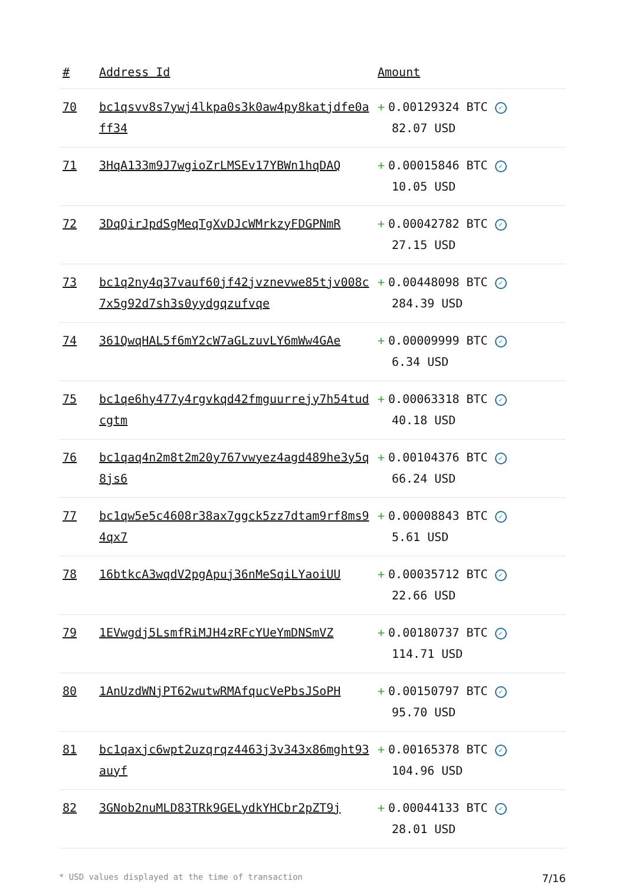| # | Address Id | Amount |
| --- | --- | --- |
| 70 | bc1qsvv8s7ywj4lkpa0s3k0aw4py8katjdfe0aff34 | + 0.00129324 BTC ✓ 82.07 USD |
| 71 | 3HqA133m9J7wgioZrLMSEv17YBWn1hqDAQ | + 0.00015846 BTC ✓ 10.05 USD |
| 72 | 3DqQirJpdSgMeqTgXvDJcWMrkzyFDGPNmR | + 0.00042782 BTC ✓ 27.15 USD |
| 73 | bc1q2ny4q37vauf60jf42jvznevwe85tjv008c7x5g92d7sh3s0yydgqzufvqe | + 0.00448098 BTC ✓ 284.39 USD |
| 74 | 361QwqHAL5f6mY2cW7aGLzuvLY6mWw4GAe | + 0.00009999 BTC ✓ 6.34 USD |
| 75 | bc1qe6hy477y4rgvkqd42fmguurrejy7h54tudcgtm | + 0.00063318 BTC ✓ 40.18 USD |
| 76 | bc1qaq4n2m8t2m20y767vwyez4agd489he3y5q8js6 | + 0.00104376 BTC ✓ 66.24 USD |
| 77 | bc1qw5e5c4608r38ax7ggck5zz7dtam9rf8ms94qx7 | + 0.00008843 BTC ✓ 5.61 USD |
| 78 | 16btkcA3wqdV2pgApuj36nMeSqiLYaoiUU | + 0.00035712 BTC ✓ 22.66 USD |
| 79 | 1EVwgdj5LsmfRiMJH4zRFcYUeYmDNSmVZ | + 0.00180737 BTC ✓ 114.71 USD |
| 80 | 1AnUzdWNjPT62wutwRMAfqucVePbsJSoPH | + 0.00150797 BTC ✓ 95.70 USD |
| 81 | bc1qaxjc6wpt2uzqrqz4463j3v343x86mght93auyf | + 0.00165378 BTC ✓ 104.96 USD |
| 82 | 3GNob2nuMLD83TRk9GELydkYHCbr2pZT9j | + 0.00044133 BTC ✓ 28.01 USD |
* USD values displayed at the time of transaction 7/16